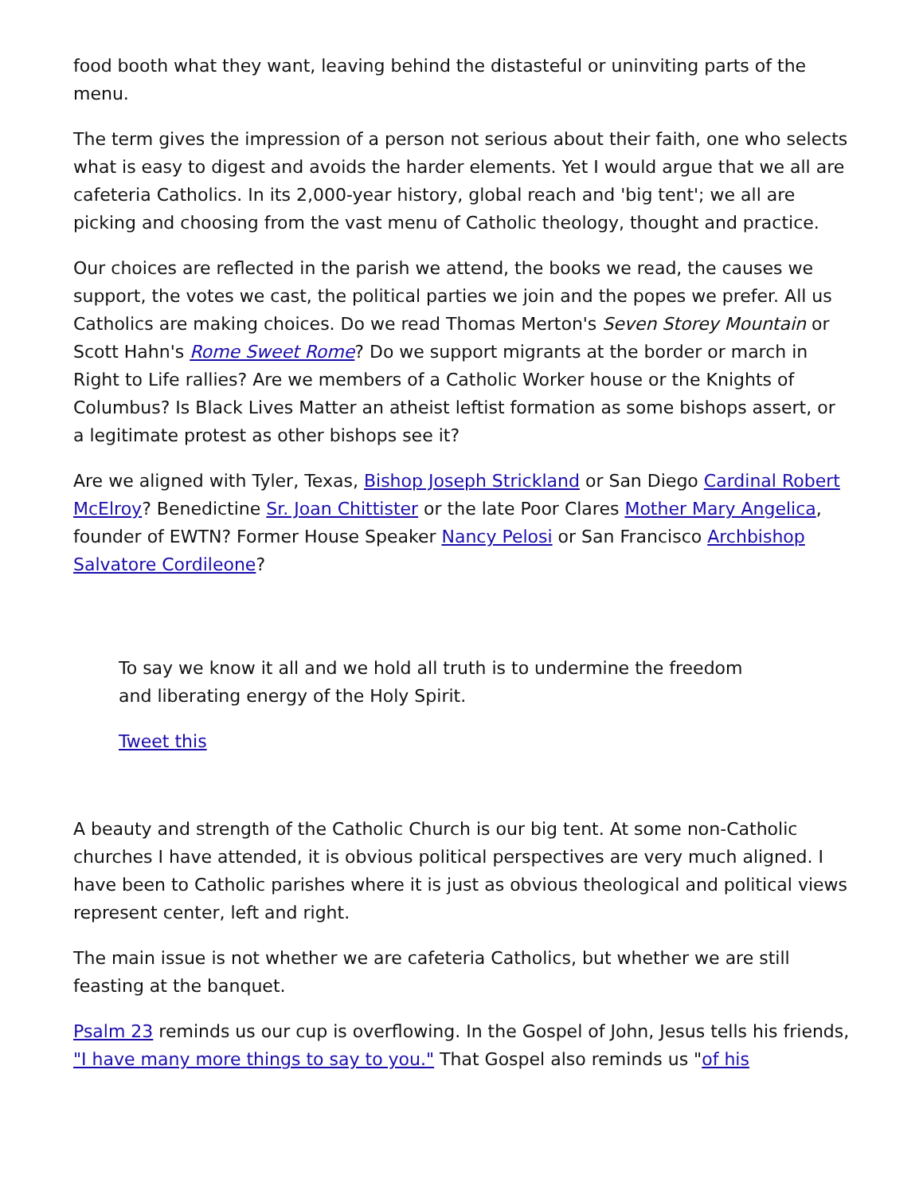food booth what they want, leaving behind the distasteful or uninviting parts of the menu.
The term gives the impression of a person not serious about their faith, one who selects what is easy to digest and avoids the harder elements. Yet I would argue that we all are cafeteria Catholics. In its 2,000-year history, global reach and 'big tent'; we all are picking and choosing from the vast menu of Catholic theology, thought and practice.
Our choices are reflected in the parish we attend, the books we read, the causes we support, the votes we cast, the political parties we join and the popes we prefer. All us Catholics are making choices. Do we read Thomas Merton's Seven Storey Mountain or Scott Hahn's Rome Sweet Rome? Do we support migrants at the border or march in Right to Life rallies? Are we members of a Catholic Worker house or the Knights of Columbus? Is Black Lives Matter an atheist leftist formation as some bishops assert, or a legitimate protest as other bishops see it?
Are we aligned with Tyler, Texas, Bishop Joseph Strickland or San Diego Cardinal Robert McElroy? Benedictine Sr. Joan Chittister or the late Poor Clares Mother Mary Angelica, founder of EWTN? Former House Speaker Nancy Pelosi or San Francisco Archbishop Salvatore Cordileone?
To say we know it all and we hold all truth is to undermine the freedom and liberating energy of the Holy Spirit.
Tweet this
A beauty and strength of the Catholic Church is our big tent. At some non-Catholic churches I have attended, it is obvious political perspectives are very much aligned. I have been to Catholic parishes where it is just as obvious theological and political views represent center, left and right.
The main issue is not whether we are cafeteria Catholics, but whether we are still feasting at the banquet.
Psalm 23 reminds us our cup is overflowing. In the Gospel of John, Jesus tells his friends, "I have many more things to say to you." That Gospel also reminds us "of his